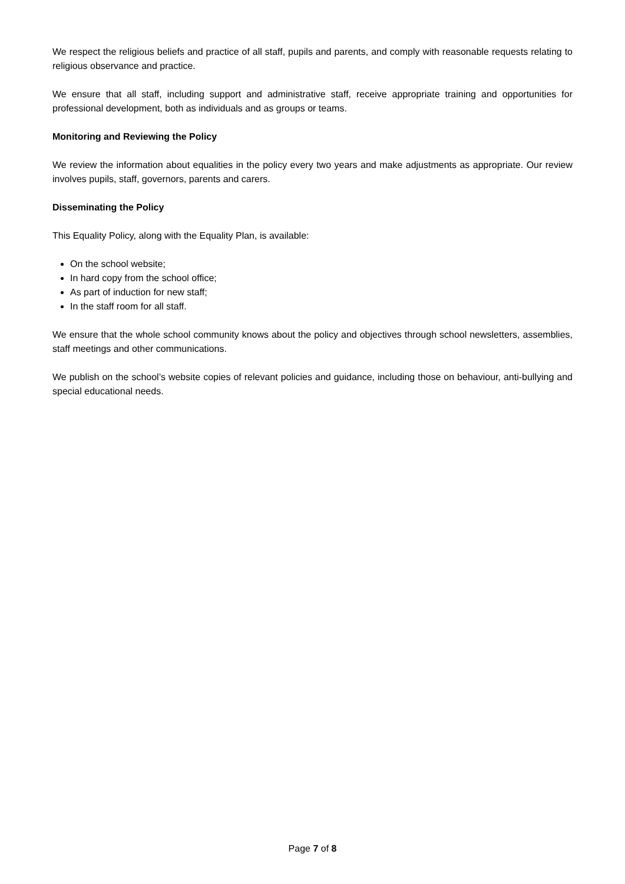We respect the religious beliefs and practice of all staff, pupils and parents, and comply with reasonable requests relating to religious observance and practice.
We ensure that all staff, including support and administrative staff, receive appropriate training and opportunities for professional development, both as individuals and as groups or teams.
Monitoring and Reviewing the Policy
We review the information about equalities in the policy every two years and make adjustments as appropriate. Our review involves pupils, staff, governors, parents and carers.
Disseminating the Policy
This Equality Policy, along with the Equality Plan, is available:
On the school website;
In hard copy from the school office;
As part of induction for new staff;
In the staff room for all staff.
We ensure that the whole school community knows about the policy and objectives through school newsletters, assemblies, staff meetings and other communications.
We publish on the school’s website copies of relevant policies and guidance, including those on behaviour, anti-bullying and special educational needs.
Page 7 of 8